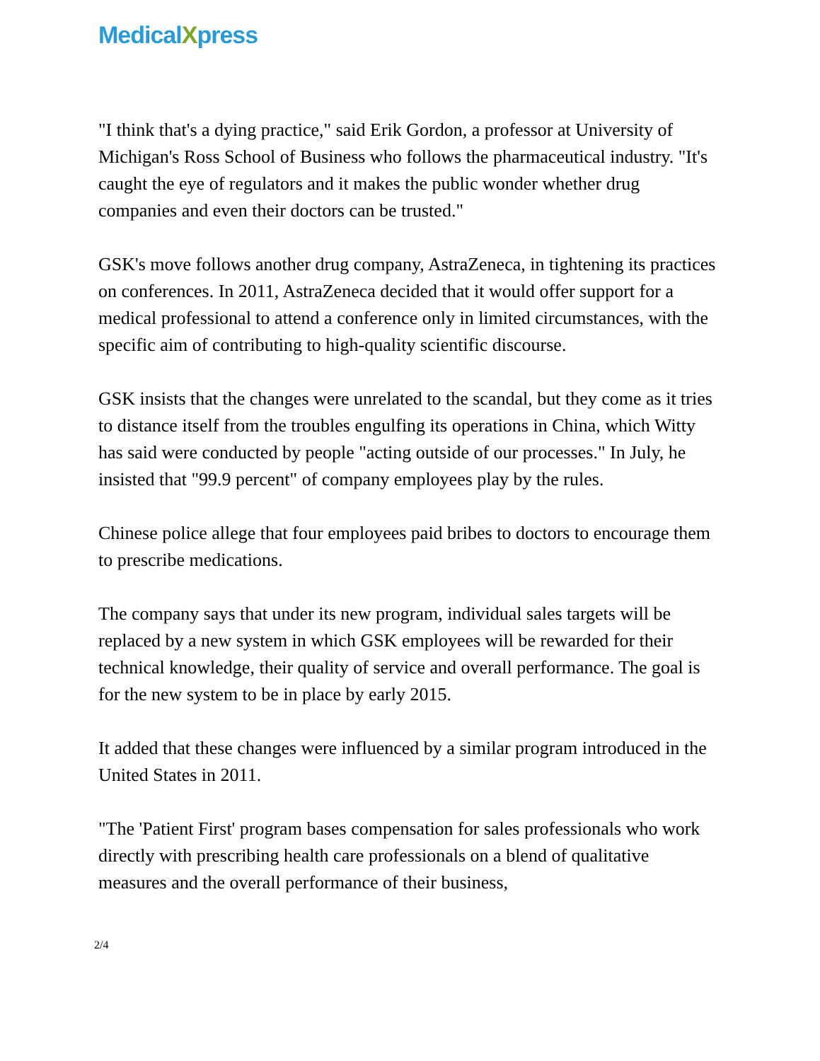MedicalXpress
"I think that's a dying practice," said Erik Gordon, a professor at University of Michigan's Ross School of Business who follows the pharmaceutical industry. "It's caught the eye of regulators and it makes the public wonder whether drug companies and even their doctors can be trusted."
GSK's move follows another drug company, AstraZeneca, in tightening its practices on conferences. In 2011, AstraZeneca decided that it would offer support for a medical professional to attend a conference only in limited circumstances, with the specific aim of contributing to high-quality scientific discourse.
GSK insists that the changes were unrelated to the scandal, but they come as it tries to distance itself from the troubles engulfing its operations in China, which Witty has said were conducted by people "acting outside of our processes." In July, he insisted that "99.9 percent" of company employees play by the rules.
Chinese police allege that four employees paid bribes to doctors to encourage them to prescribe medications.
The company says that under its new program, individual sales targets will be replaced by a new system in which GSK employees will be rewarded for their technical knowledge, their quality of service and overall performance. The goal is for the new system to be in place by early 2015.
It added that these changes were influenced by a similar program introduced in the United States in 2011.
"The 'Patient First' program bases compensation for sales professionals who work directly with prescribing health care professionals on a blend of qualitative measures and the overall performance of their business,
2/4